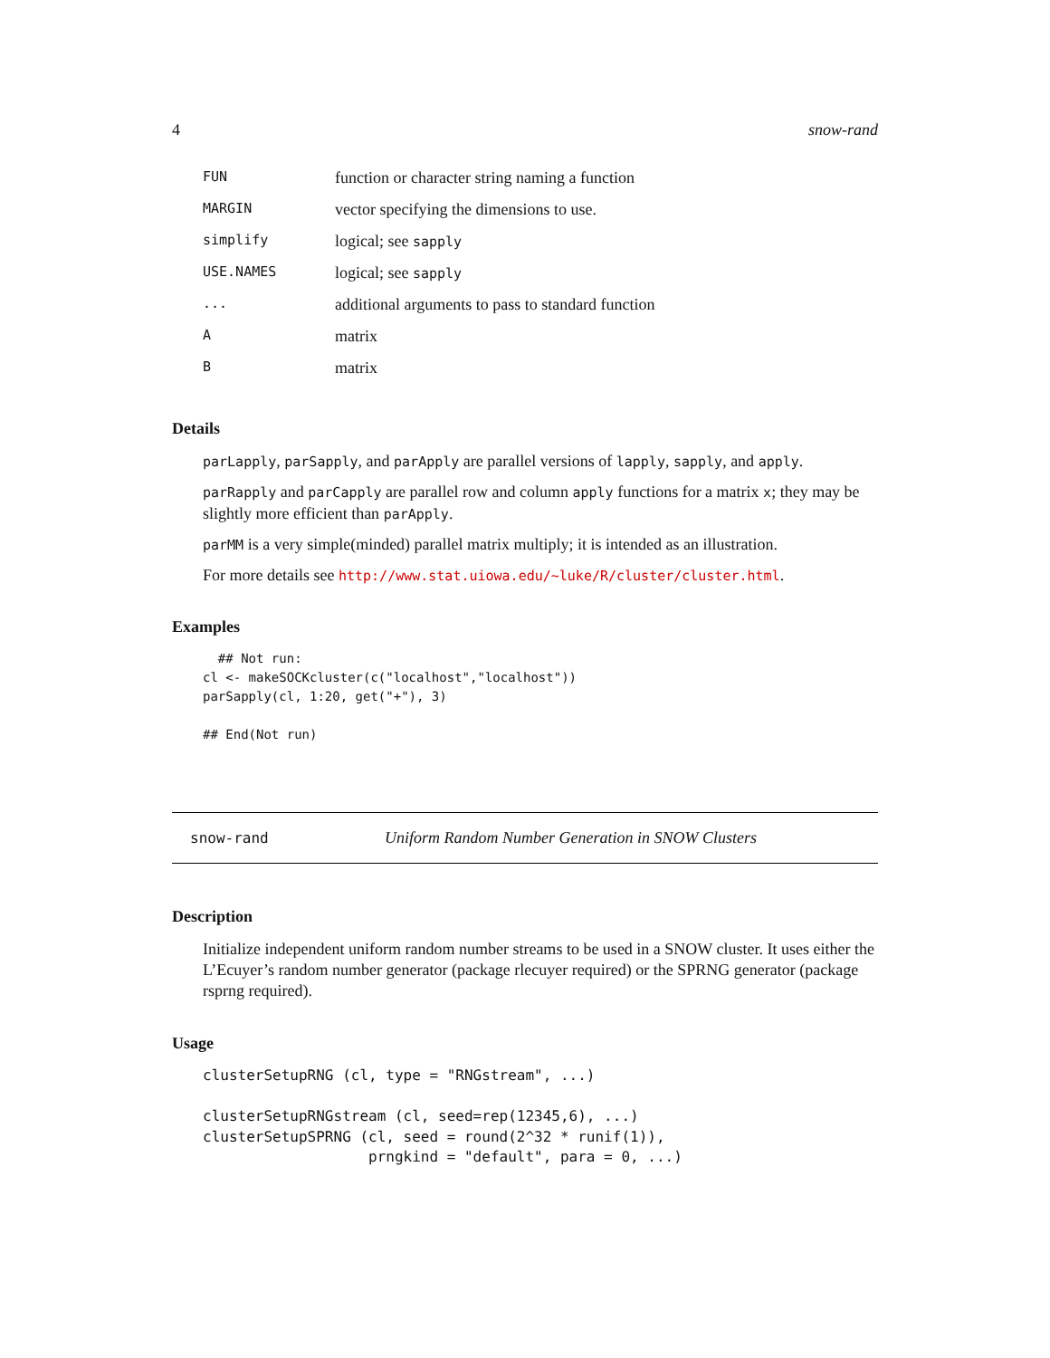4 snow-rand
| FUN | function or character string naming a function |
| MARGIN | vector specifying the dimensions to use. |
| simplify | logical; see sapply |
| USE.NAMES | logical; see sapply |
| ... | additional arguments to pass to standard function |
| A | matrix |
| B | matrix |
Details
parLapply, parSapply, and parApply are parallel versions of lapply, sapply, and apply.
parRapply and parCapply are parallel row and column apply functions for a matrix x; they may be slightly more efficient than parApply.
parMM is a very simple(minded) parallel matrix multiply; it is intended as an illustration.
For more details see http://www.stat.uiowa.edu/~luke/R/cluster/cluster.html.
Examples
  ## Not run: 
cl <- makeSOCKcluster(c("localhost","localhost"))
parSapply(cl, 1:20, get("+"), 3)

## End(Not run)
snow-rand Uniform Random Number Generation in SNOW Clusters
Description
Initialize independent uniform random number streams to be used in a SNOW cluster. It uses either the L’Ecuyer’s random number generator (package rlecuyer required) or the SPRNG generator (package rsprng required).
Usage
clusterSetupRNG (cl, type = "RNGstream", ...)

clusterSetupRNGstream (cl, seed=rep(12345,6), ...)
clusterSetupSPRNG (cl, seed = round(2^32 * runif(1)),
                   prngkind = "default", para = 0, ...)